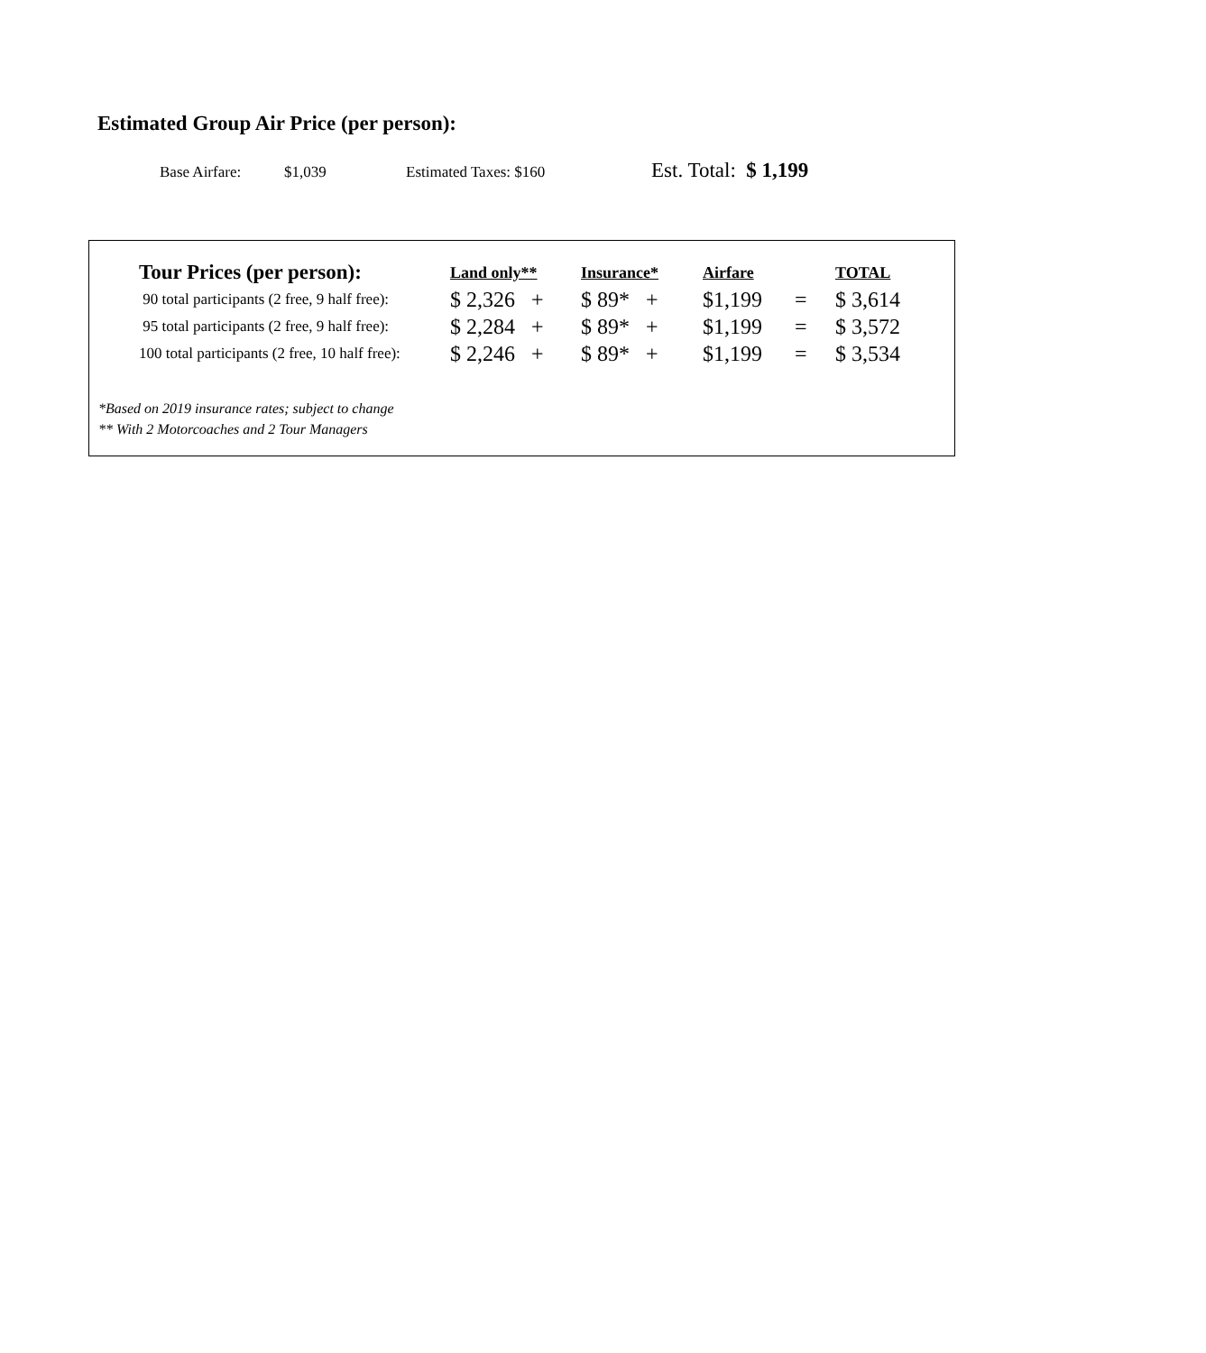Estimated Group Air Price (per person):
Base Airfare: $1,039 Estimated Taxes: $160 Est. Total: $ 1,199
| Tour Prices (per person): | Land only** | Insurance* | Airfare | TOTAL |
| --- | --- | --- | --- | --- |
| 90 total participants (2 free, 9 half free): | $ 2,326 + | $ 89* + | $1,199 = | $ 3,614 |
| 95 total participants (2 free, 9 half free): | $ 2,284 + | $ 89* + | $1,199 = | $ 3,572 |
| 100 total participants (2 free, 10 half free): | $ 2,246 + | $ 89* + | $1,199 = | $ 3,534 |
*Based on 2019 insurance rates; subject to change
** With 2 Motorcoaches and 2 Tour Managers